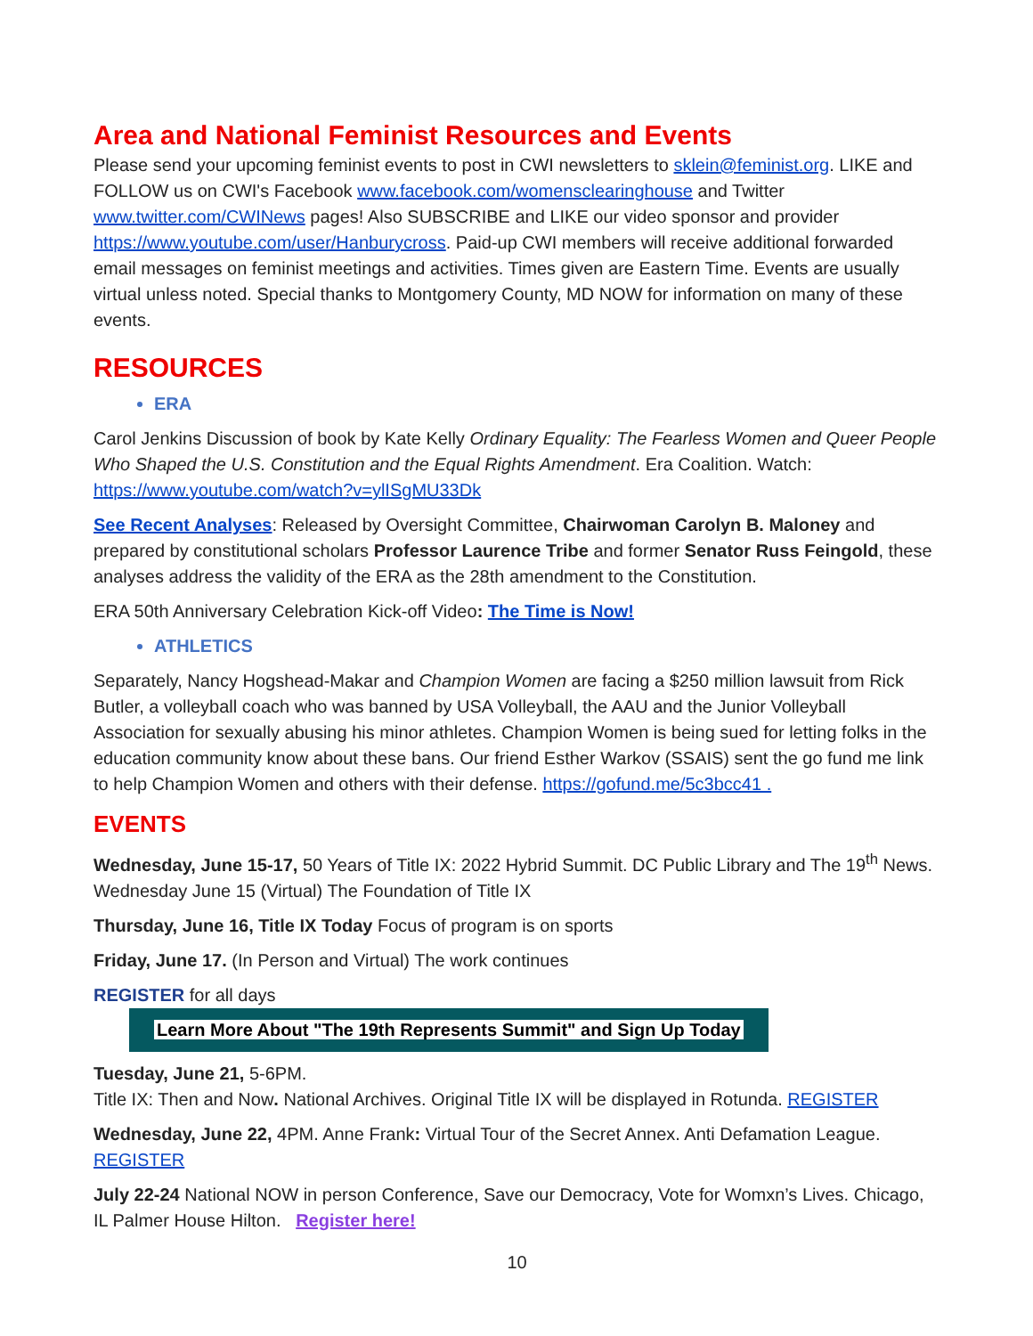Area and National Feminist Resources and Events
Please send your upcoming feminist events to post in CWI newsletters to sklein@feminist.org. LIKE and FOLLOW us on CWI's Facebook www.facebook.com/womensclearinghouse and Twitter www.twitter.com/CWINews pages! Also SUBSCRIBE and LIKE our video sponsor and provider https://www.youtube.com/user/Hanburycross. Paid-up CWI members will receive additional forwarded email messages on feminist meetings and activities. Times given are Eastern Time. Events are usually virtual unless noted. Special thanks to Montgomery County, MD NOW for information on many of these events.
RESOURCES
ERA
Carol Jenkins Discussion of book by Kate Kelly Ordinary Equality: The Fearless Women and Queer People Who Shaped the U.S. Constitution and the Equal Rights Amendment. Era Coalition. Watch: https://www.youtube.com/watch?v=ylISgMU33Dk
See Recent Analyses: Released by Oversight Committee, Chairwoman Carolyn B. Maloney and prepared by constitutional scholars Professor Laurence Tribe and former Senator Russ Feingold, these analyses address the validity of the ERA as the 28th amendment to the Constitution.
ERA 50th Anniversary Celebration Kick-off Video: The Time is Now!
ATHLETICS
Separately, Nancy Hogshead-Makar and Champion Women are facing a $250 million lawsuit from Rick Butler, a volleyball coach who was banned by USA Volleyball, the AAU and the Junior Volleyball Association for sexually abusing his minor athletes. Champion Women is being sued for letting folks in the education community know about these bans. Our friend Esther Warkov (SSAIS) sent the go fund me link to help Champion Women and others with their defense. https://gofund.me/5c3bcc41 .
EVENTS
Wednesday, June 15-17, 50 Years of Title IX: 2022 Hybrid Summit. DC Public Library and The 19<sup>th</sup> News. Wednesday June 15 (Virtual) The Foundation of Title IX
Thursday, June 16, Title IX Today Focus of program is on sports
Friday, June 17. (In Person and Virtual) The work continues
REGISTER for all days Learn More About "The 19th Represents Summit" and Sign Up Today
Tuesday, June 21, 5-6PM.
Title IX: Then and Now. National Archives. Original Title IX will be displayed in Rotunda. REGISTER
Wednesday, June 22, 4PM. Anne Frank: Virtual Tour of the Secret Annex. Anti Defamation League. REGISTER
July 22-24 National NOW in person Conference, Save our Democracy, Vote for Womxn’s Lives. Chicago, IL Palmer House Hilton. Register here!
10